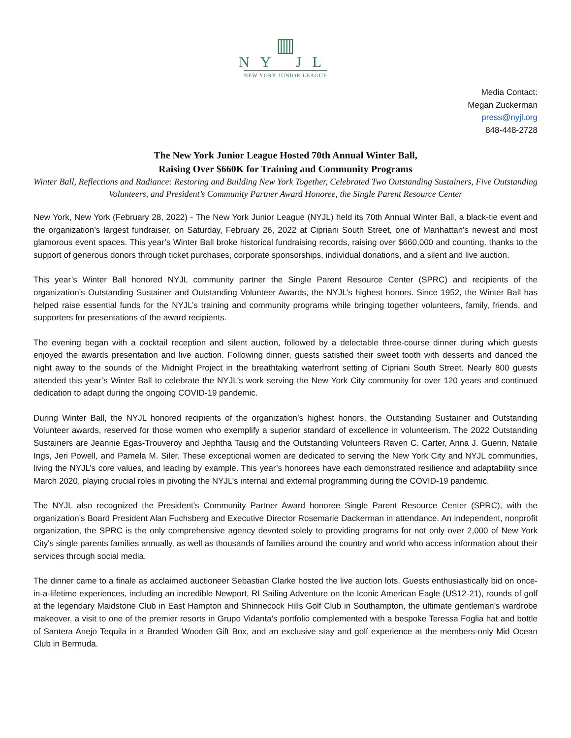▥
NY JL
NEW YORK JUNIOR LEAGUE
Media Contact:
Megan Zuckerman
press@nyjl.org
848-448-2728
The New York Junior League Hosted 70th Annual Winter Ball,
Raising Over $660K for Training and Community Programs
Winter Ball, Reflections and Radiance: Restoring and Building New York Together, Celebrated Two Outstanding Sustainers, Five Outstanding Volunteers, and President’s Community Partner Award Honoree, the Single Parent Resource Center
New York, New York (February 28, 2022) - The New York Junior League (NYJL) held its 70th Annual Winter Ball, a black-tie event and the organization’s largest fundraiser, on Saturday, February 26, 2022 at Cipriani South Street, one of Manhattan’s newest and most glamorous event spaces. This year’s Winter Ball broke historical fundraising records, raising over $660,000 and counting, thanks to the support of generous donors through ticket purchases, corporate sponsorships, individual donations, and a silent and live auction.
This year’s Winter Ball honored NYJL community partner the Single Parent Resource Center (SPRC) and recipients of the organization’s Outstanding Sustainer and Outstanding Volunteer Awards, the NYJL’s highest honors. Since 1952, the Winter Ball has helped raise essential funds for the NYJL’s training and community programs while bringing together volunteers, family, friends, and supporters for presentations of the award recipients.
The evening began with a cocktail reception and silent auction, followed by a delectable three-course dinner during which guests enjoyed the awards presentation and live auction. Following dinner, guests satisfied their sweet tooth with desserts and danced the night away to the sounds of the Midnight Project in the breathtaking waterfront setting of Cipriani South Street. Nearly 800 guests attended this year’s Winter Ball to celebrate the NYJL’s work serving the New York City community for over 120 years and continued dedication to adapt during the ongoing COVID-19 pandemic.
During Winter Ball, the NYJL honored recipients of the organization’s highest honors, the Outstanding Sustainer and Outstanding Volunteer awards, reserved for those women who exemplify a superior standard of excellence in volunteerism. The 2022 Outstanding Sustainers are Jeannie Egas-Trouveroy and Jephtha Tausig and the Outstanding Volunteers Raven C. Carter, Anna J. Guerin, Natalie Ings, Jeri Powell, and Pamela M. Siler. These exceptional women are dedicated to serving the New York City and NYJL communities, living the NYJL’s core values, and leading by example. This year’s honorees have each demonstrated resilience and adaptability since March 2020, playing crucial roles in pivoting the NYJL’s internal and external programming during the COVID-19 pandemic.
The NYJL also recognized the President’s Community Partner Award honoree Single Parent Resource Center (SPRC), with the organization’s Board President Alan Fuchsberg and Executive Director Rosemarie Dackerman in attendance. An independent, nonprofit organization, the SPRC is the only comprehensive agency devoted solely to providing programs for not only over 2,000 of New York City's single parents families annually, as well as thousands of families around the country and world who access information about their services through social media.
The dinner came to a finale as acclaimed auctioneer Sebastian Clarke hosted the live auction lots. Guests enthusiastically bid on once-in-a-lifetime experiences, including an incredible Newport, RI Sailing Adventure on the Iconic American Eagle (US12-21), rounds of golf at the legendary Maidstone Club in East Hampton and Shinnecock Hills Golf Club in Southampton, the ultimate gentleman’s wardrobe makeover, a visit to one of the premier resorts in Grupo Vidanta's portfolio complemented with a bespoke Teressa Foglia hat and bottle of Santera Anejo Tequila in a Branded Wooden Gift Box, and an exclusive stay and golf experience at the members-only Mid Ocean Club in Bermuda.